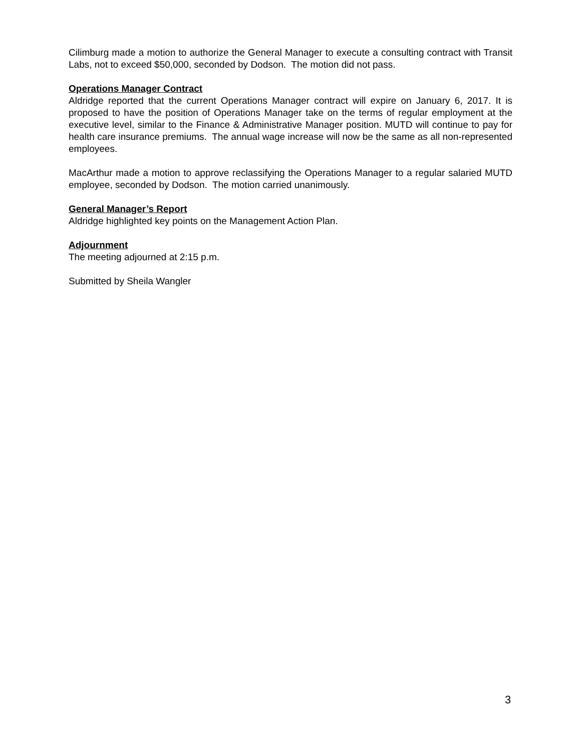Cilimburg made a motion to authorize the General Manager to execute a consulting contract with Transit Labs, not to exceed $50,000, seconded by Dodson. The motion did not pass.
Operations Manager Contract
Aldridge reported that the current Operations Manager contract will expire on January 6, 2017. It is proposed to have the position of Operations Manager take on the terms of regular employment at the executive level, similar to the Finance & Administrative Manager position. MUTD will continue to pay for health care insurance premiums. The annual wage increase will now be the same as all non-represented employees.
MacArthur made a motion to approve reclassifying the Operations Manager to a regular salaried MUTD employee, seconded by Dodson. The motion carried unanimously.
General Manager’s Report
Aldridge highlighted key points on the Management Action Plan.
Adjournment
The meeting adjourned at 2:15 p.m.
Submitted by Sheila Wangler
3